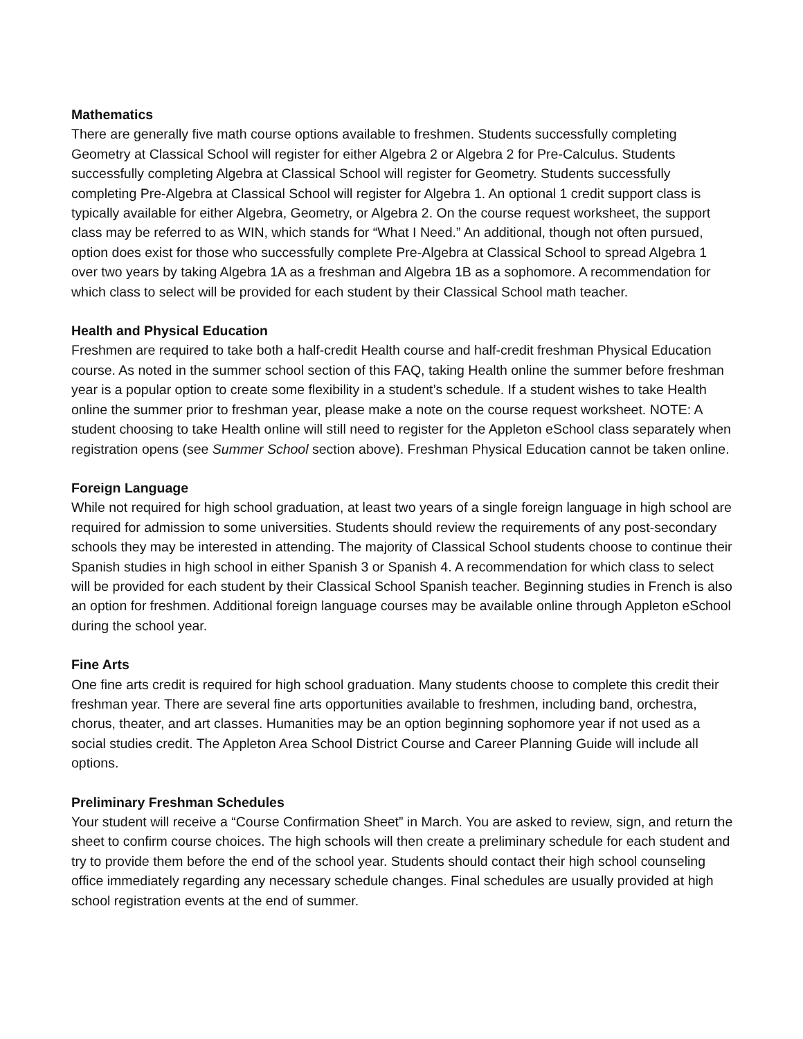Mathematics
There are generally five math course options available to freshmen. Students successfully completing Geometry at Classical School will register for either Algebra 2 or Algebra 2 for Pre-Calculus. Students successfully completing Algebra at Classical School will register for Geometry. Students successfully completing Pre-Algebra at Classical School will register for Algebra 1. An optional 1 credit support class is typically available for either Algebra, Geometry, or Algebra 2. On the course request worksheet, the support class may be referred to as WIN, which stands for “What I Need.” An additional, though not often pursued, option does exist for those who successfully complete Pre-Algebra at Classical School to spread Algebra 1 over two years by taking Algebra 1A as a freshman and Algebra 1B as a sophomore. A recommendation for which class to select will be provided for each student by their Classical School math teacher.
Health and Physical Education
Freshmen are required to take both a half-credit Health course and half-credit freshman Physical Education course. As noted in the summer school section of this FAQ, taking Health online the summer before freshman year is a popular option to create some flexibility in a student’s schedule. If a student wishes to take Health online the summer prior to freshman year, please make a note on the course request worksheet. NOTE: A student choosing to take Health online will still need to register for the Appleton eSchool class separately when registration opens (see Summer School section above). Freshman Physical Education cannot be taken online.
Foreign Language
While not required for high school graduation, at least two years of a single foreign language in high school are required for admission to some universities. Students should review the requirements of any post-secondary schools they may be interested in attending. The majority of Classical School students choose to continue their Spanish studies in high school in either Spanish 3 or Spanish 4. A recommendation for which class to select will be provided for each student by their Classical School Spanish teacher. Beginning studies in French is also an option for freshmen. Additional foreign language courses may be available online through Appleton eSchool during the school year.
Fine Arts
One fine arts credit is required for high school graduation. Many students choose to complete this credit their freshman year. There are several fine arts opportunities available to freshmen, including band, orchestra, chorus, theater, and art classes. Humanities may be an option beginning sophomore year if not used as a social studies credit. The Appleton Area School District Course and Career Planning Guide will include all options.
Preliminary Freshman Schedules
Your student will receive a “Course Confirmation Sheet” in March. You are asked to review, sign, and return the sheet to confirm course choices. The high schools will then create a preliminary schedule for each student and try to provide them before the end of the school year. Students should contact their high school counseling office immediately regarding any necessary schedule changes. Final schedules are usually provided at high school registration events at the end of summer.